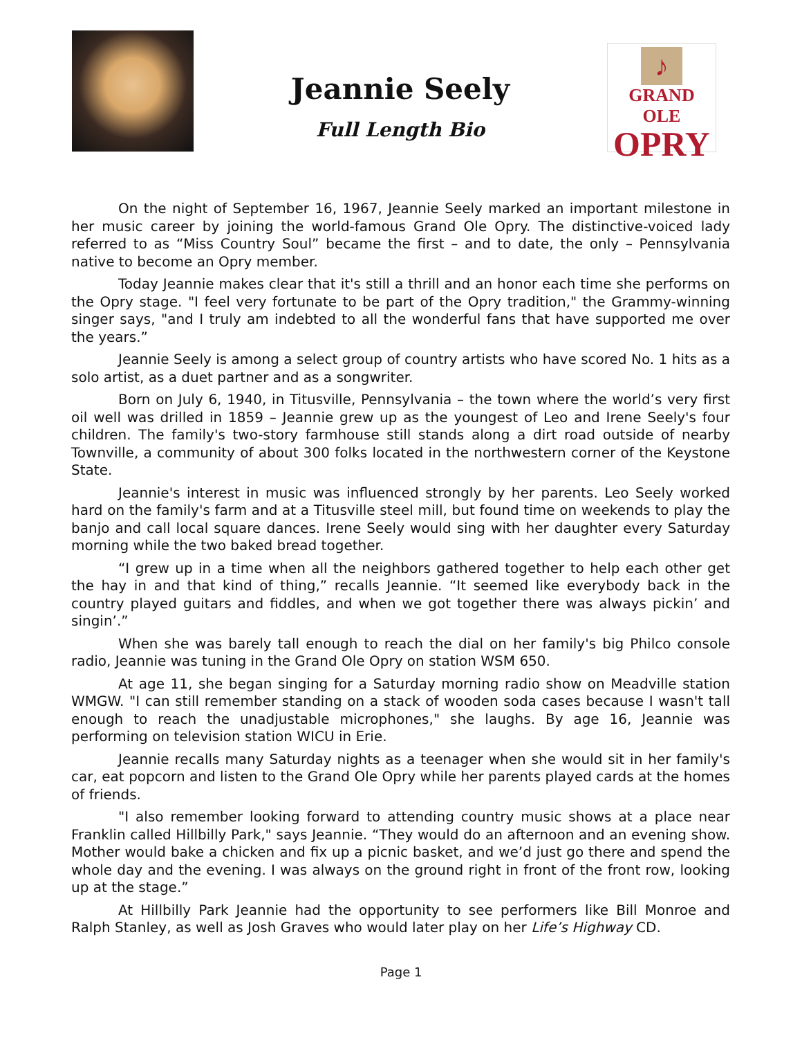Jeannie Seely
Full Length Bio
♪
GRAND OLE
OPRY
On the night of September 16, 1967, Jeannie Seely marked an important milestone in her music career by joining the world-famous Grand Ole Opry. The distinctive-voiced lady referred to as “Miss Country Soul” became the first – and to date, the only – Pennsylvania native to become an Opry member.
Today Jeannie makes clear that it's still a thrill and an honor each time she performs on the Opry stage. "I feel very fortunate to be part of the Opry tradition," the Grammy-winning singer says, "and I truly am indebted to all the wonderful fans that have supported me over the years.”
Jeannie Seely is among a select group of country artists who have scored No. 1 hits as a solo artist, as a duet partner and as a songwriter.
Born on July 6, 1940, in Titusville, Pennsylvania – the town where the world’s very first oil well was drilled in 1859 – Jeannie grew up as the youngest of Leo and Irene Seely's four children. The family's two-story farmhouse still stands along a dirt road outside of nearby Townville, a community of about 300 folks located in the northwestern corner of the Keystone State.
Jeannie's interest in music was influenced strongly by her parents. Leo Seely worked hard on the family's farm and at a Titusville steel mill, but found time on weekends to play the banjo and call local square dances. Irene Seely would sing with her daughter every Saturday morning while the two baked bread together.
“I grew up in a time when all the neighbors gathered together to help each other get the hay in and that kind of thing,” recalls Jeannie. “It seemed like everybody back in the country played guitars and fiddles, and when we got together there was always pickin’ and singin’.”
When she was barely tall enough to reach the dial on her family's big Philco console radio, Jeannie was tuning in the Grand Ole Opry on station WSM 650.
At age 11, she began singing for a Saturday morning radio show on Meadville station WMGW. "I can still remember standing on a stack of wooden soda cases because I wasn't tall enough to reach the unadjustable microphones," she laughs. By age 16, Jeannie was performing on television station WICU in Erie.
Jeannie recalls many Saturday nights as a teenager when she would sit in her family's car, eat popcorn and listen to the Grand Ole Opry while her parents played cards at the homes of friends.
"I also remember looking forward to attending country music shows at a place near Franklin called Hillbilly Park," says Jeannie. “They would do an afternoon and an evening show. Mother would bake a chicken and fix up a picnic basket, and we’d just go there and spend the whole day and the evening. I was always on the ground right in front of the front row, looking up at the stage.”
At Hillbilly Park Jeannie had the opportunity to see performers like Bill Monroe and Ralph Stanley, as well as Josh Graves who would later play on her Life’s Highway CD.
Page 1